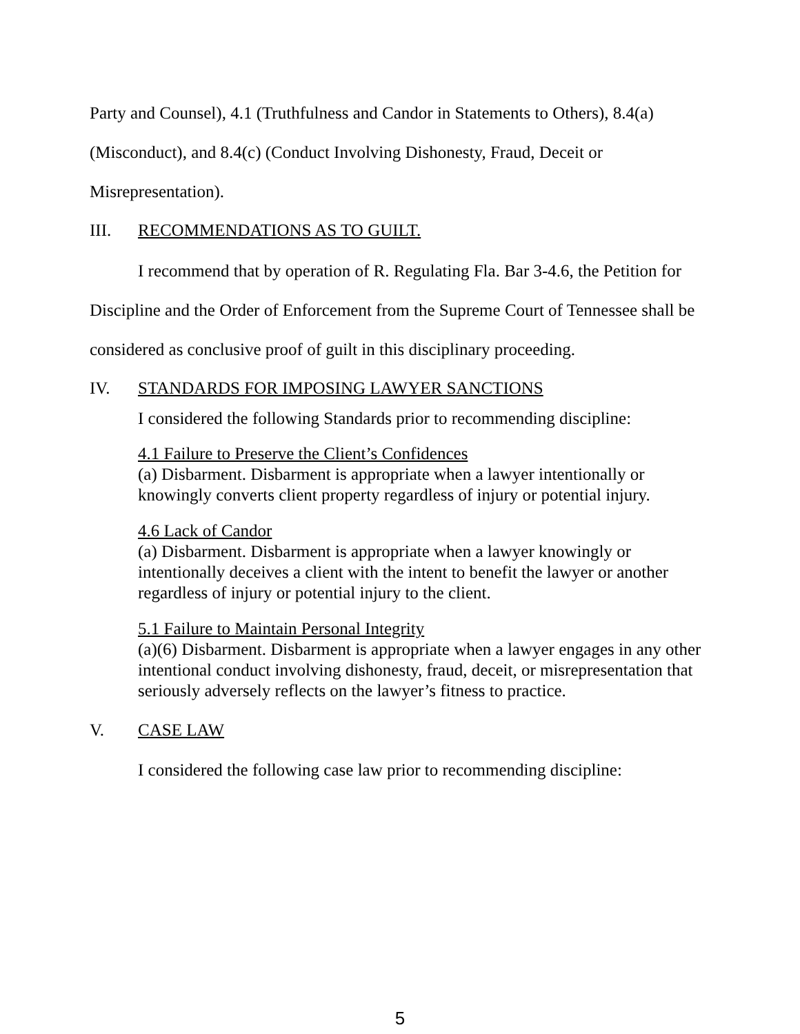Party and Counsel), 4.1 (Truthfulness and Candor in Statements to Others), 8.4(a) (Misconduct), and 8.4(c) (Conduct Involving Dishonesty, Fraud, Deceit or Misrepresentation).
III. RECOMMENDATIONS AS TO GUILT.
I recommend that by operation of R. Regulating Fla. Bar 3-4.6, the Petition for Discipline and the Order of Enforcement from the Supreme Court of Tennessee shall be considered as conclusive proof of guilt in this disciplinary proceeding.
IV. STANDARDS FOR IMPOSING LAWYER SANCTIONS
I considered the following Standards prior to recommending discipline:
4.1 Failure to Preserve the Client’s Confidences
(a) Disbarment. Disbarment is appropriate when a lawyer intentionally or knowingly converts client property regardless of injury or potential injury.
4.6 Lack of Candor
(a) Disbarment. Disbarment is appropriate when a lawyer knowingly or intentionally deceives a client with the intent to benefit the lawyer or another regardless of injury or potential injury to the client.
5.1 Failure to Maintain Personal Integrity
(a)(6) Disbarment. Disbarment is appropriate when a lawyer engages in any other intentional conduct involving dishonesty, fraud, deceit, or misrepresentation that seriously adversely reflects on the lawyer’s fitness to practice.
V. CASE LAW
I considered the following case law prior to recommending discipline:
5